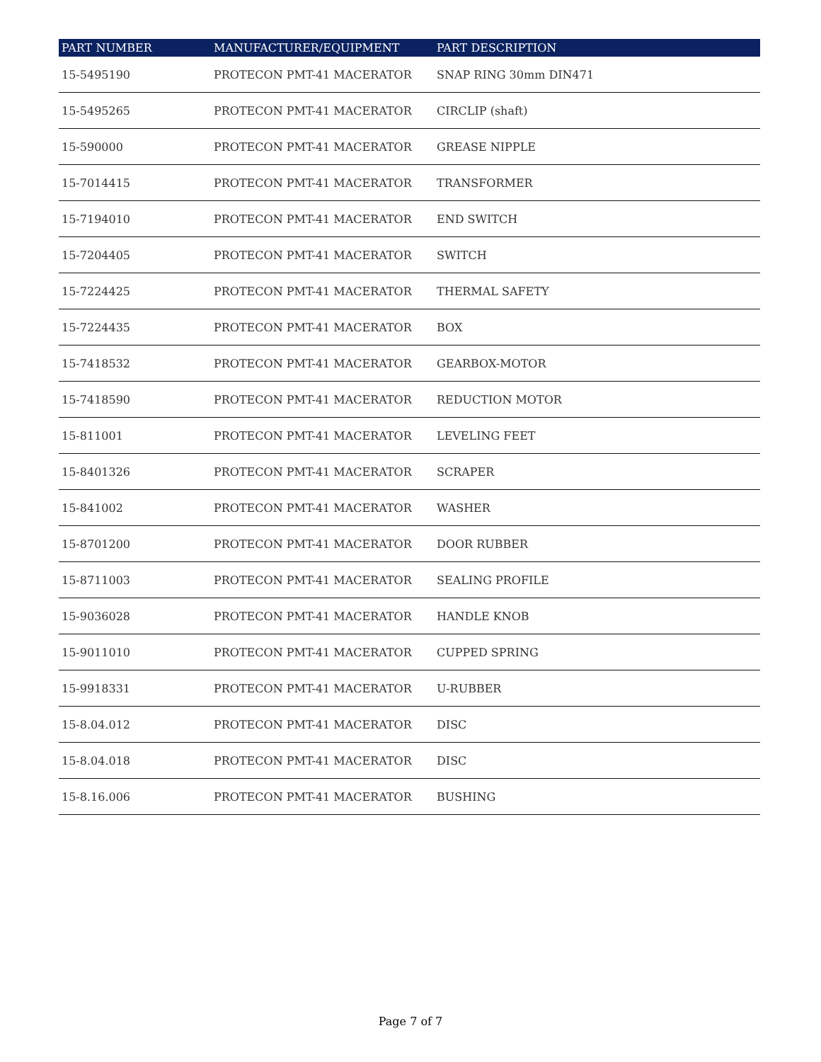| PART NUMBER | MANUFACTURER/EQUIPMENT | PART DESCRIPTION |
| --- | --- | --- |
| 15-5495190 | PROTECON PMT-41 MACERATOR | SNAP RING 30mm DIN471 |
| 15-5495265 | PROTECON PMT-41 MACERATOR | CIRCLIP (shaft) |
| 15-590000 | PROTECON PMT-41 MACERATOR | GREASE NIPPLE |
| 15-7014415 | PROTECON PMT-41 MACERATOR | TRANSFORMER |
| 15-7194010 | PROTECON PMT-41 MACERATOR | END SWITCH |
| 15-7204405 | PROTECON PMT-41 MACERATOR | SWITCH |
| 15-7224425 | PROTECON PMT-41 MACERATOR | THERMAL SAFETY |
| 15-7224435 | PROTECON PMT-41 MACERATOR | BOX |
| 15-7418532 | PROTECON PMT-41 MACERATOR | GEARBOX-MOTOR |
| 15-7418590 | PROTECON PMT-41 MACERATOR | REDUCTION MOTOR |
| 15-811001 | PROTECON PMT-41 MACERATOR | LEVELING FEET |
| 15-8401326 | PROTECON PMT-41 MACERATOR | SCRAPER |
| 15-841002 | PROTECON PMT-41 MACERATOR | WASHER |
| 15-8701200 | PROTECON PMT-41 MACERATOR | DOOR RUBBER |
| 15-8711003 | PROTECON PMT-41 MACERATOR | SEALING PROFILE |
| 15-9036028 | PROTECON PMT-41 MACERATOR | HANDLE KNOB |
| 15-9011010 | PROTECON PMT-41 MACERATOR | CUPPED SPRING |
| 15-9918331 | PROTECON PMT-41 MACERATOR | U-RUBBER |
| 15-8.04.012 | PROTECON PMT-41 MACERATOR | DISC |
| 15-8.04.018 | PROTECON PMT-41 MACERATOR | DISC |
| 15-8.16.006 | PROTECON PMT-41 MACERATOR | BUSHING |
Page 7 of 7